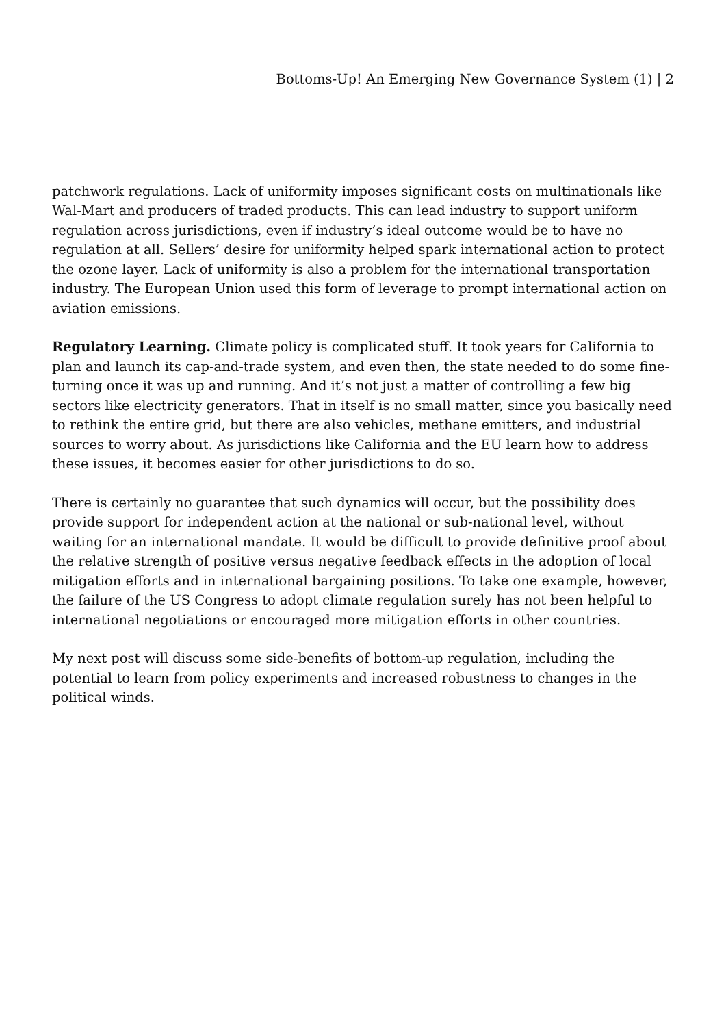Bottoms-Up! An Emerging New Governance System (1) | 2
patchwork regulations. Lack of uniformity imposes significant costs on multinationals like Wal-Mart and producers of traded products. This can lead industry to support uniform regulation across jurisdictions, even if industry’s ideal outcome would be to have no regulation at all. Sellers’ desire for uniformity helped spark international action to protect the ozone layer. Lack of uniformity is also a problem for the international transportation industry. The European Union used this form of leverage to prompt international action on aviation emissions.
Regulatory Learning. Climate policy is complicated stuff. It took years for California to plan and launch its cap-and-trade system, and even then, the state needed to do some fine-turning once it was up and running. And it’s not just a matter of controlling a few big sectors like electricity generators. That in itself is no small matter, since you basically need to rethink the entire grid, but there are also vehicles, methane emitters, and industrial sources to worry about. As jurisdictions like California and the EU learn how to address these issues, it becomes easier for other jurisdictions to do so.
There is certainly no guarantee that such dynamics will occur, but the possibility does provide support for independent action at the national or sub-national level, without waiting for an international mandate. It would be difficult to provide definitive proof about the relative strength of positive versus negative feedback effects in the adoption of local mitigation efforts and in international bargaining positions. To take one example, however, the failure of the US Congress to adopt climate regulation surely has not been helpful to international negotiations or encouraged more mitigation efforts in other countries.
My next post will discuss some side-benefits of bottom-up regulation, including the potential to learn from policy experiments and increased robustness to changes in the political winds.